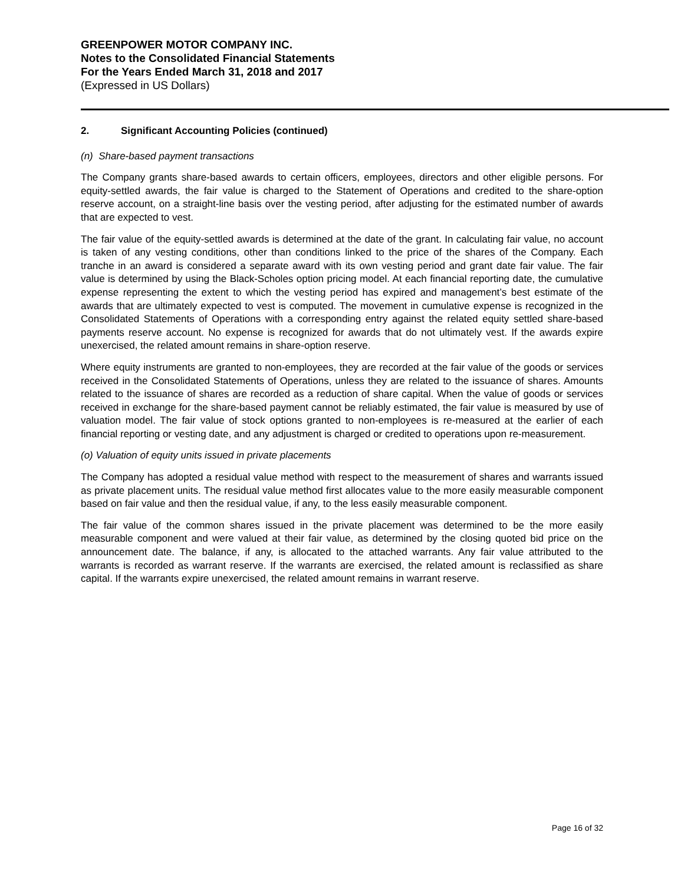GREENPOWER MOTOR COMPANY INC.
Notes to the Consolidated Financial Statements
For the Years Ended March 31, 2018 and 2017
(Expressed in US Dollars)
2. Significant Accounting Policies (continued)
(n) Share-based payment transactions
The Company grants share-based awards to certain officers, employees, directors and other eligible persons. For equity-settled awards, the fair value is charged to the Statement of Operations and credited to the share-option reserve account, on a straight-line basis over the vesting period, after adjusting for the estimated number of awards that are expected to vest.
The fair value of the equity-settled awards is determined at the date of the grant. In calculating fair value, no account is taken of any vesting conditions, other than conditions linked to the price of the shares of the Company. Each tranche in an award is considered a separate award with its own vesting period and grant date fair value. The fair value is determined by using the Black-Scholes option pricing model. At each financial reporting date, the cumulative expense representing the extent to which the vesting period has expired and management’s best estimate of the awards that are ultimately expected to vest is computed. The movement in cumulative expense is recognized in the Consolidated Statements of Operations with a corresponding entry against the related equity settled share-based payments reserve account. No expense is recognized for awards that do not ultimately vest. If the awards expire unexercised, the related amount remains in share-option reserve.
Where equity instruments are granted to non-employees, they are recorded at the fair value of the goods or services received in the Consolidated Statements of Operations, unless they are related to the issuance of shares. Amounts related to the issuance of shares are recorded as a reduction of share capital. When the value of goods or services received in exchange for the share-based payment cannot be reliably estimated, the fair value is measured by use of valuation model. The fair value of stock options granted to non-employees is re-measured at the earlier of each financial reporting or vesting date, and any adjustment is charged or credited to operations upon re-measurement.
(o) Valuation of equity units issued in private placements
The Company has adopted a residual value method with respect to the measurement of shares and warrants issued as private placement units. The residual value method first allocates value to the more easily measurable component based on fair value and then the residual value, if any, to the less easily measurable component.
The fair value of the common shares issued in the private placement was determined to be the more easily measurable component and were valued at their fair value, as determined by the closing quoted bid price on the announcement date. The balance, if any, is allocated to the attached warrants. Any fair value attributed to the warrants is recorded as warrant reserve. If the warrants are exercised, the related amount is reclassified as share capital. If the warrants expire unexercised, the related amount remains in warrant reserve.
Page 16 of 32